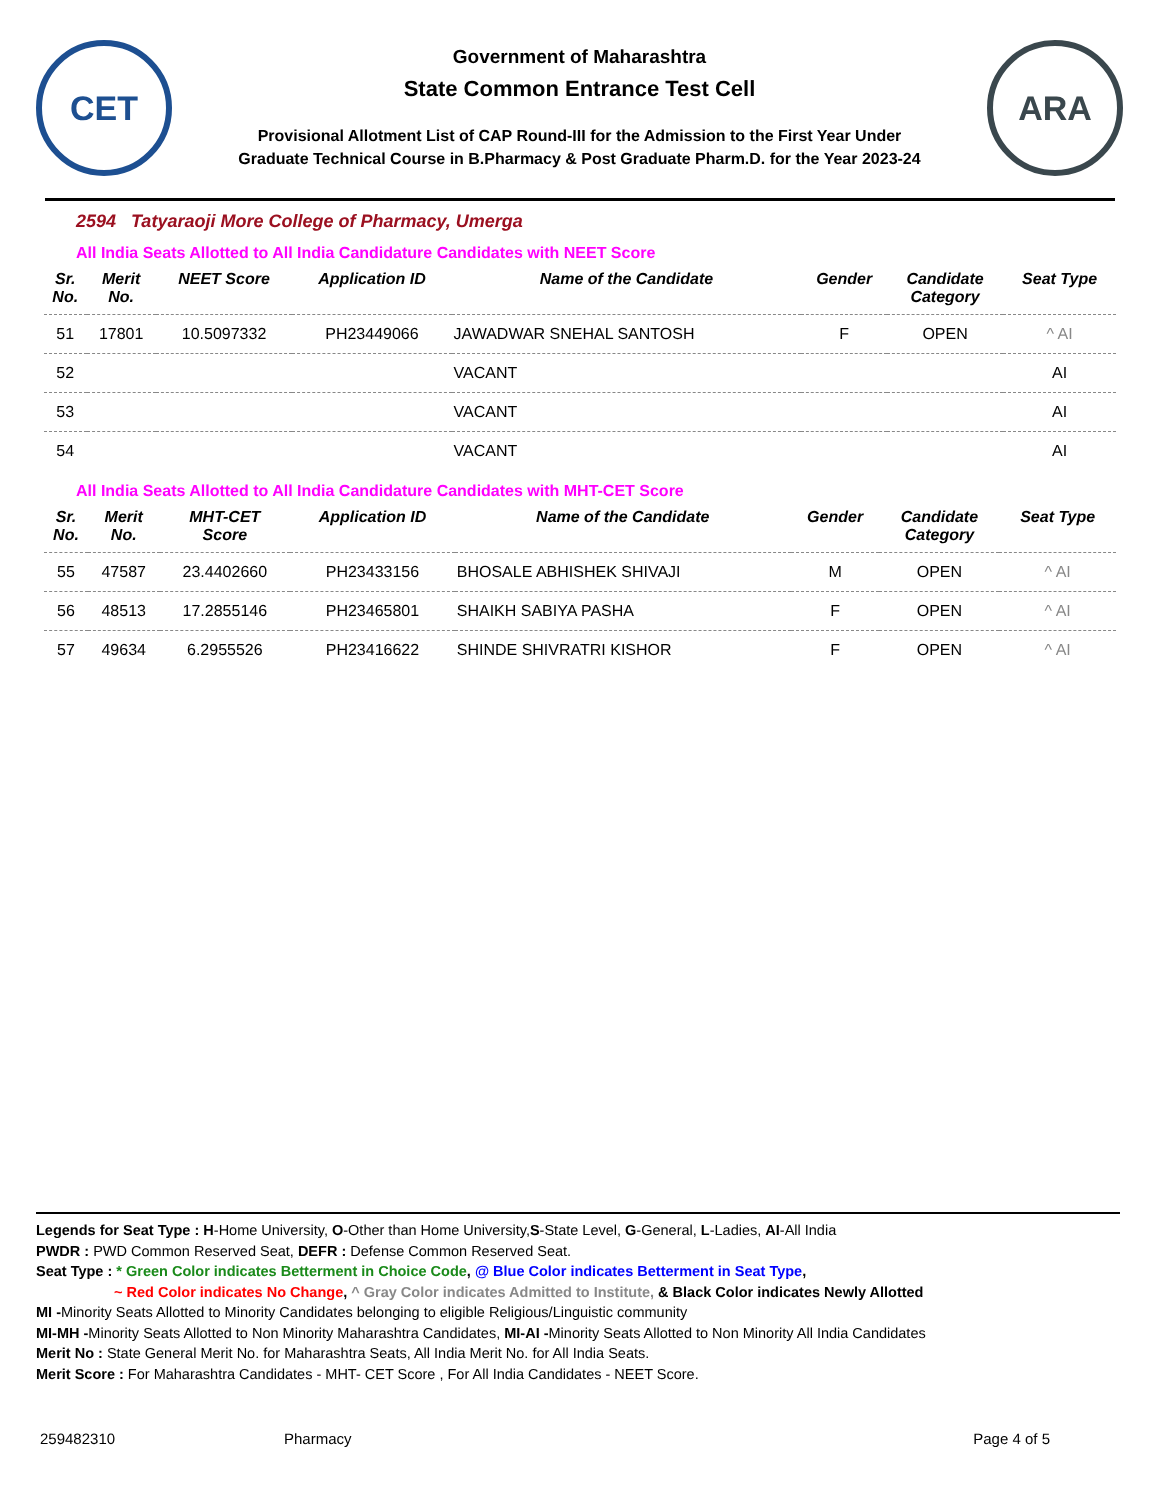CET
Government of Maharashtra
State Common Entrance Test Cell
Provisional Allotment List of CAP Round-III for the Admission to the First Year Under
Graduate Technical Course in B.Pharmacy & Post Graduate Pharm.D. for the Year 2023-24
ARA
2594 Tatyaraoji More College of Pharmacy, Umerga
All India Seats Allotted to All India Candidature Candidates with NEET Score
| Sr. No. | Merit No. | NEET Score | Application ID | Name of the Candidate | Gender | Candidate Category | Seat Type |
| --- | --- | --- | --- | --- | --- | --- | --- |
| 51 | 17801 | 10.5097332 | PH23449066 | JAWADWAR SNEHAL SANTOSH | F | OPEN | ^ AI |
| 52 | | | | VACANT | | | AI |
| 53 | | | | VACANT | | | AI |
| 54 | | | | VACANT | | | AI |
All India Seats Allotted to All India Candidature Candidates with MHT-CET Score
| Sr. No. | Merit No. | MHT-CET Score | Application ID | Name of the Candidate | Gender | Candidate Category | Seat Type |
| --- | --- | --- | --- | --- | --- | --- | --- |
| 55 | 47587 | 23.4402660 | PH23433156 | BHOSALE ABHISHEK SHIVAJI | M | OPEN | ^ AI |
| 56 | 48513 | 17.2855146 | PH23465801 | SHAIKH SABIYA PASHA | F | OPEN | ^ AI |
| 57 | 49634 | 6.2955526 | PH23416622 | SHINDE SHIVRATRI KISHOR | F | OPEN | ^ AI |
Legends for Seat Type : H-Home University, O-Other than Home University,S-State Level, G-General, L-Ladies, AI-All India
PWDR : PWD Common Reserved Seat, DEFR : Defense Common Reserved Seat.
Seat Type : * Green Color indicates Betterment in Choice Code, @ Blue Color indicates Betterment in Seat Type,
~ Red Color indicates No Change, ^ Gray Color indicates Admitted to Institute, & Black Color indicates Newly Allotted
MI -Minority Seats Allotted to Minority Candidates belonging to eligible Religious/Linguistic community
MI-MH -Minority Seats Allotted to Non Minority Maharashtra Candidates, MI-AI -Minority Seats Allotted to Non Minority All India Candidates
Merit No : State General Merit No. for Maharashtra Seats, All India Merit No. for All India Seats.
Merit Score : For Maharashtra Candidates - MHT- CET Score , For All India Candidates - NEET Score.
259482310 Pharmacy Page 4 of 5